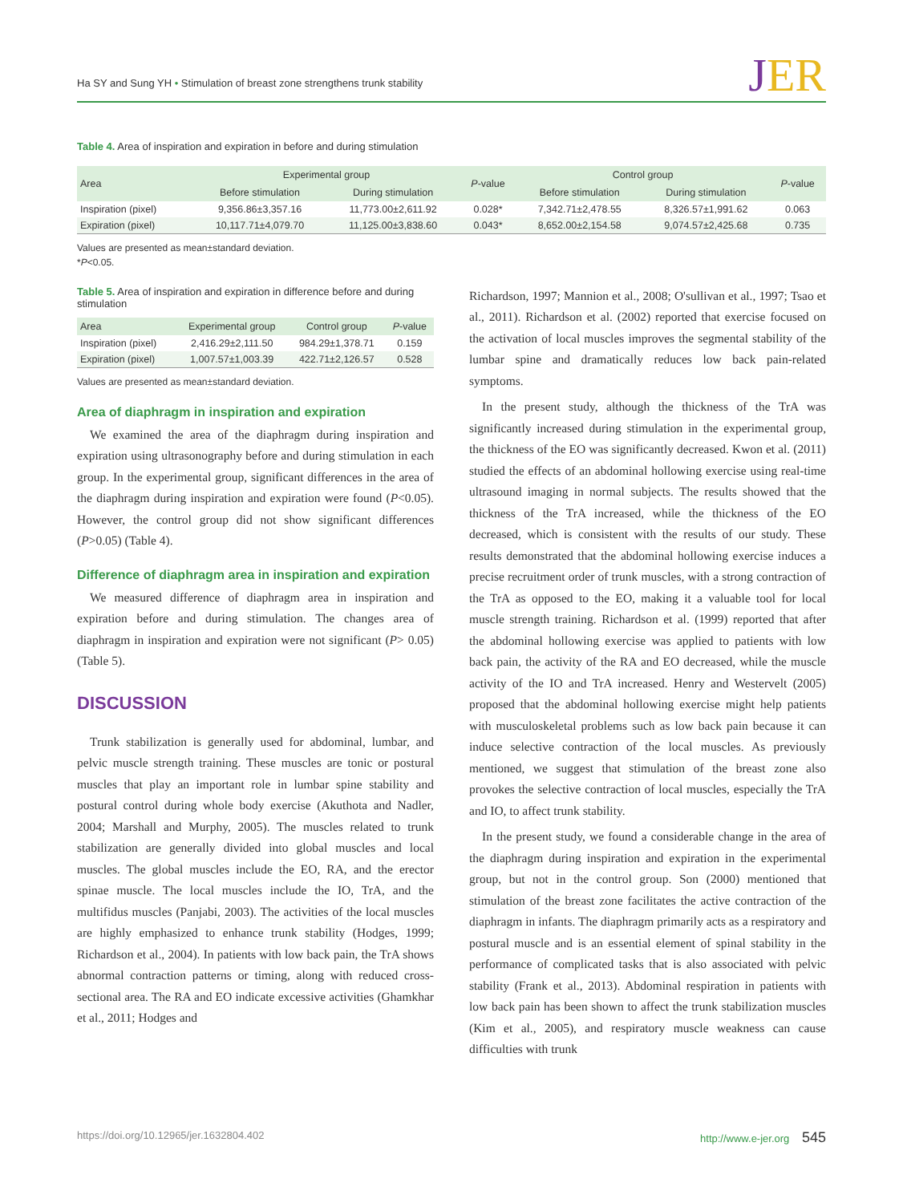Ha SY and Sung YH • Stimulation of breast zone strengthens trunk stability
JER
Table 4. Area of inspiration and expiration in before and during stimulation
| Area | Experimental group | | P -value | Control group | | P -value |
| --- | --- | --- | --- | --- | --- | --- |
| | Before stimulation | During stimulation | | Before stimulation | During stimulation | |
| Inspiration (pixel) | 9,356.86±3,357.16 | 11,773.00±2,611.92 | 0.028* | 7,342.71±2,478.55 | 8,326.57±1,991.62 | 0.063 |
| Expiration (pixel) | 10,117.71±4,079.70 | 11,125.00±3,838.60 | 0.043* | 8,652.00±2,154.58 | 9,074.57±2,425.68 | 0.735 |
Values are presented as mean±standard deviation.
*P<0.05.
Table 5. Area of inspiration and expiration in difference before and during stimulation
| Area | Experimental group | Control group | P -value |
| --- | --- | --- | --- |
| Inspiration (pixel) | 2,416.29±2,111.50 | 984.29±1,378.71 | 0.159 |
| Expiration (pixel) | 1,007.57±1,003.39 | 422.71±2,126.57 | 0.528 |
Values are presented as mean±standard deviation.
Area of diaphragm in inspiration and expiration
We examined the area of the diaphragm during inspiration and expiration using ultrasonography before and during stimulation in each group. In the experimental group, significant differences in the area of the diaphragm during inspiration and expiration were found (P<0.05). However, the control group did not show significant differences (P>0.05) (Table 4).
Difference of diaphragm area in inspiration and expiration
We measured difference of diaphragm area in inspiration and expiration before and during stimulation. The changes area of diaphragm in inspiration and expiration were not significant (P> 0.05) (Table 5).
DISCUSSION
Trunk stabilization is generally used for abdominal, lumbar, and pelvic muscle strength training. These muscles are tonic or postural muscles that play an important role in lumbar spine stability and postural control during whole body exercise (Akuthota and Nadler, 2004; Marshall and Murphy, 2005). The muscles related to trunk stabilization are generally divided into global muscles and local muscles. The global muscles include the EO, RA, and the erector spinae muscle. The local muscles include the IO, TrA, and the multifidus muscles (Panjabi, 2003). The activities of the local muscles are highly emphasized to enhance trunk stability (Hodges, 1999; Richardson et al., 2004). In patients with low back pain, the TrA shows abnormal contraction patterns or timing, along with reduced cross-sectional area. The RA and EO indicate excessive activities (Ghamkhar et al., 2011; Hodges and
Richardson, 1997; Mannion et al., 2008; O'sullivan et al., 1997; Tsao et al., 2011). Richardson et al. (2002) reported that exercise focused on the activation of local muscles improves the segmental stability of the lumbar spine and dramatically reduces low back pain-related symptoms.
In the present study, although the thickness of the TrA was significantly increased during stimulation in the experimental group, the thickness of the EO was significantly decreased. Kwon et al. (2011) studied the effects of an abdominal hollowing exercise using real-time ultrasound imaging in normal subjects. The results showed that the thickness of the TrA increased, while the thickness of the EO decreased, which is consistent with the results of our study. These results demonstrated that the abdominal hollowing exercise induces a precise recruitment order of trunk muscles, with a strong contraction of the TrA as opposed to the EO, making it a valuable tool for local muscle strength training. Richardson et al. (1999) reported that after the abdominal hollowing exercise was applied to patients with low back pain, the activity of the RA and EO decreased, while the muscle activity of the IO and TrA increased. Henry and Westervelt (2005) proposed that the abdominal hollowing exercise might help patients with musculoskeletal problems such as low back pain because it can induce selective contraction of the local muscles. As previously mentioned, we suggest that stimulation of the breast zone also provokes the selective contraction of local muscles, especially the TrA and IO, to affect trunk stability.
In the present study, we found a considerable change in the area of the diaphragm during inspiration and expiration in the experimental group, but not in the control group. Son (2000) mentioned that stimulation of the breast zone facilitates the active contraction of the diaphragm in infants. The diaphragm primarily acts as a respiratory and postural muscle and is an essential element of spinal stability in the performance of complicated tasks that is also associated with pelvic stability (Frank et al., 2013). Abdominal respiration in patients with low back pain has been shown to affect the trunk stabilization muscles (Kim et al., 2005), and respiratory muscle weakness can cause difficulties with trunk
https://doi.org/10.12965/jer.1632804.402 http://www.e-jer.org 545